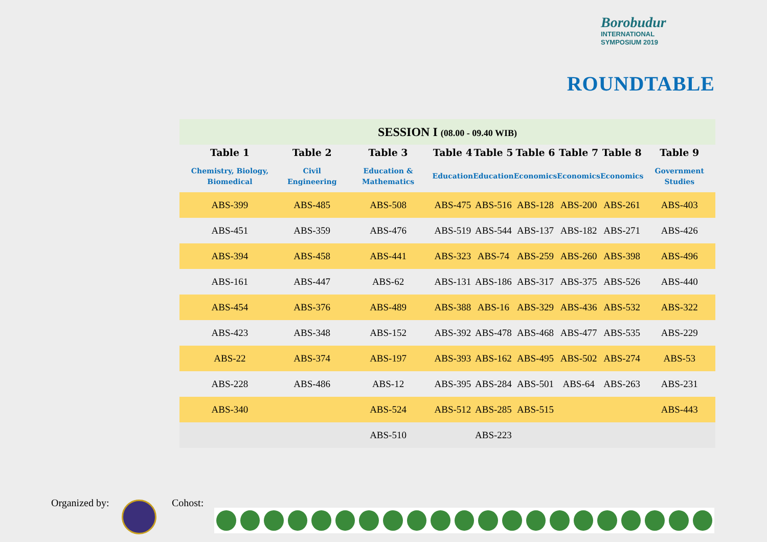Borobudur
INTERNATIONAL
SYMPOSIUM 2019
ROUNDTABLE
| SESSION I (08.00 - 09.40 WIB) | | | | | | | | |
| Table 1 | Table 2 | Table 3 | Table 4 | Table 5 | Table 6 | Table 7 | Table 8 | Table 9 |
| Chemistry, Biology, Biomedical | Civil Engineering | Education & Mathematics | Education | Education | Economics | Economics | Economics | Government Studies |
| ABS-399 | ABS-485 | ABS-508 | ABS-475 | ABS-516 | ABS-128 | ABS-200 | ABS-261 | ABS-403 |
| ABS-451 | ABS-359 | ABS-476 | ABS-519 | ABS-544 | ABS-137 | ABS-182 | ABS-271 | ABS-426 |
| ABS-394 | ABS-458 | ABS-441 | ABS-323 | ABS-74 | ABS-259 | ABS-260 | ABS-398 | ABS-496 |
| ABS-161 | ABS-447 | ABS-62 | ABS-131 | ABS-186 | ABS-317 | ABS-375 | ABS-526 | ABS-440 |
| ABS-454 | ABS-376 | ABS-489 | ABS-388 | ABS-16 | ABS-329 | ABS-436 | ABS-532 | ABS-322 |
| ABS-423 | ABS-348 | ABS-152 | ABS-392 | ABS-478 | ABS-468 | ABS-477 | ABS-535 | ABS-229 |
| ABS-22 | ABS-374 | ABS-197 | ABS-393 | ABS-162 | ABS-495 | ABS-502 | ABS-274 | ABS-53 |
| ABS-228 | ABS-486 | ABS-12 | ABS-395 | ABS-284 | ABS-501 | ABS-64 | ABS-263 | ABS-231 |
| ABS-340 | | ABS-524 | ABS-512 | ABS-285 | ABS-515 | | | ABS-443 |
| | | ABS-510 | | ABS-223 | | | | |
Organized by: Cohost: